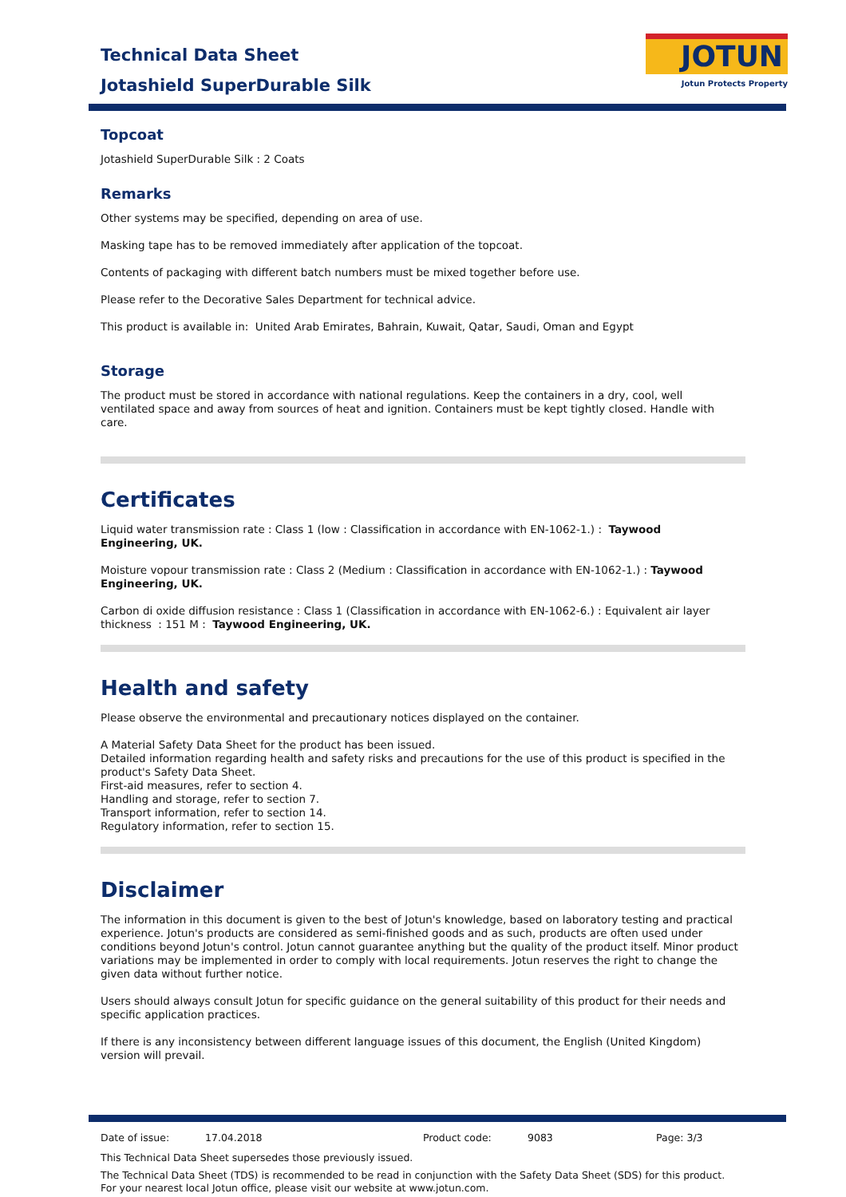Technical Data Sheet
Jotashield SuperDurable Silk
JOTUN
Jotun Protects Property
Topcoat
Jotashield SuperDurable Silk : 2 Coats
Remarks
Other systems may be specified, depending on area of use.
Masking tape has to be removed immediately after application of the topcoat.
Contents of packaging with different batch numbers must be mixed together before use.
Please refer to the Decorative Sales Department for technical advice.
This product is available in: United Arab Emirates, Bahrain, Kuwait, Qatar, Saudi, Oman and Egypt
Storage
The product must be stored in accordance with national regulations. Keep the containers in a dry, cool, well ventilated space and away from sources of heat and ignition. Containers must be kept tightly closed. Handle with care.
Certificates
Liquid water transmission rate : Class 1 (low : Classification in accordance with EN-1062-1.) : Taywood Engineering, UK.
Moisture vopour transmission rate : Class 2 (Medium : Classification in accordance with EN-1062-1.) : Taywood Engineering, UK.
Carbon di oxide diffusion resistance : Class 1 (Classification in accordance with EN-1062-6.) : Equivalent air layer thickness : 151 M : Taywood Engineering, UK.
Health and safety
Please observe the environmental and precautionary notices displayed on the container.
A Material Safety Data Sheet for the product has been issued.
Detailed information regarding health and safety risks and precautions for the use of this product is specified in the product's Safety Data Sheet.
First-aid measures, refer to section 4.
Handling and storage, refer to section 7.
Transport information, refer to section 14.
Regulatory information, refer to section 15.
Disclaimer
The information in this document is given to the best of Jotun's knowledge, based on laboratory testing and practical experience. Jotun's products are considered as semi-finished goods and as such, products are often used under conditions beyond Jotun's control. Jotun cannot guarantee anything but the quality of the product itself. Minor product variations may be implemented in order to comply with local requirements. Jotun reserves the right to change the given data without further notice.
Users should always consult Jotun for specific guidance on the general suitability of this product for their needs and specific application practices.
If there is any inconsistency between different language issues of this document, the English (United Kingdom) version will prevail.
Date of issue: 17.04.2018 Product code: 9083 Page: 3/3
This Technical Data Sheet supersedes those previously issued.
The Technical Data Sheet (TDS) is recommended to be read in conjunction with the Safety Data Sheet (SDS) for this product. For your nearest local Jotun office, please visit our website at www.jotun.com.